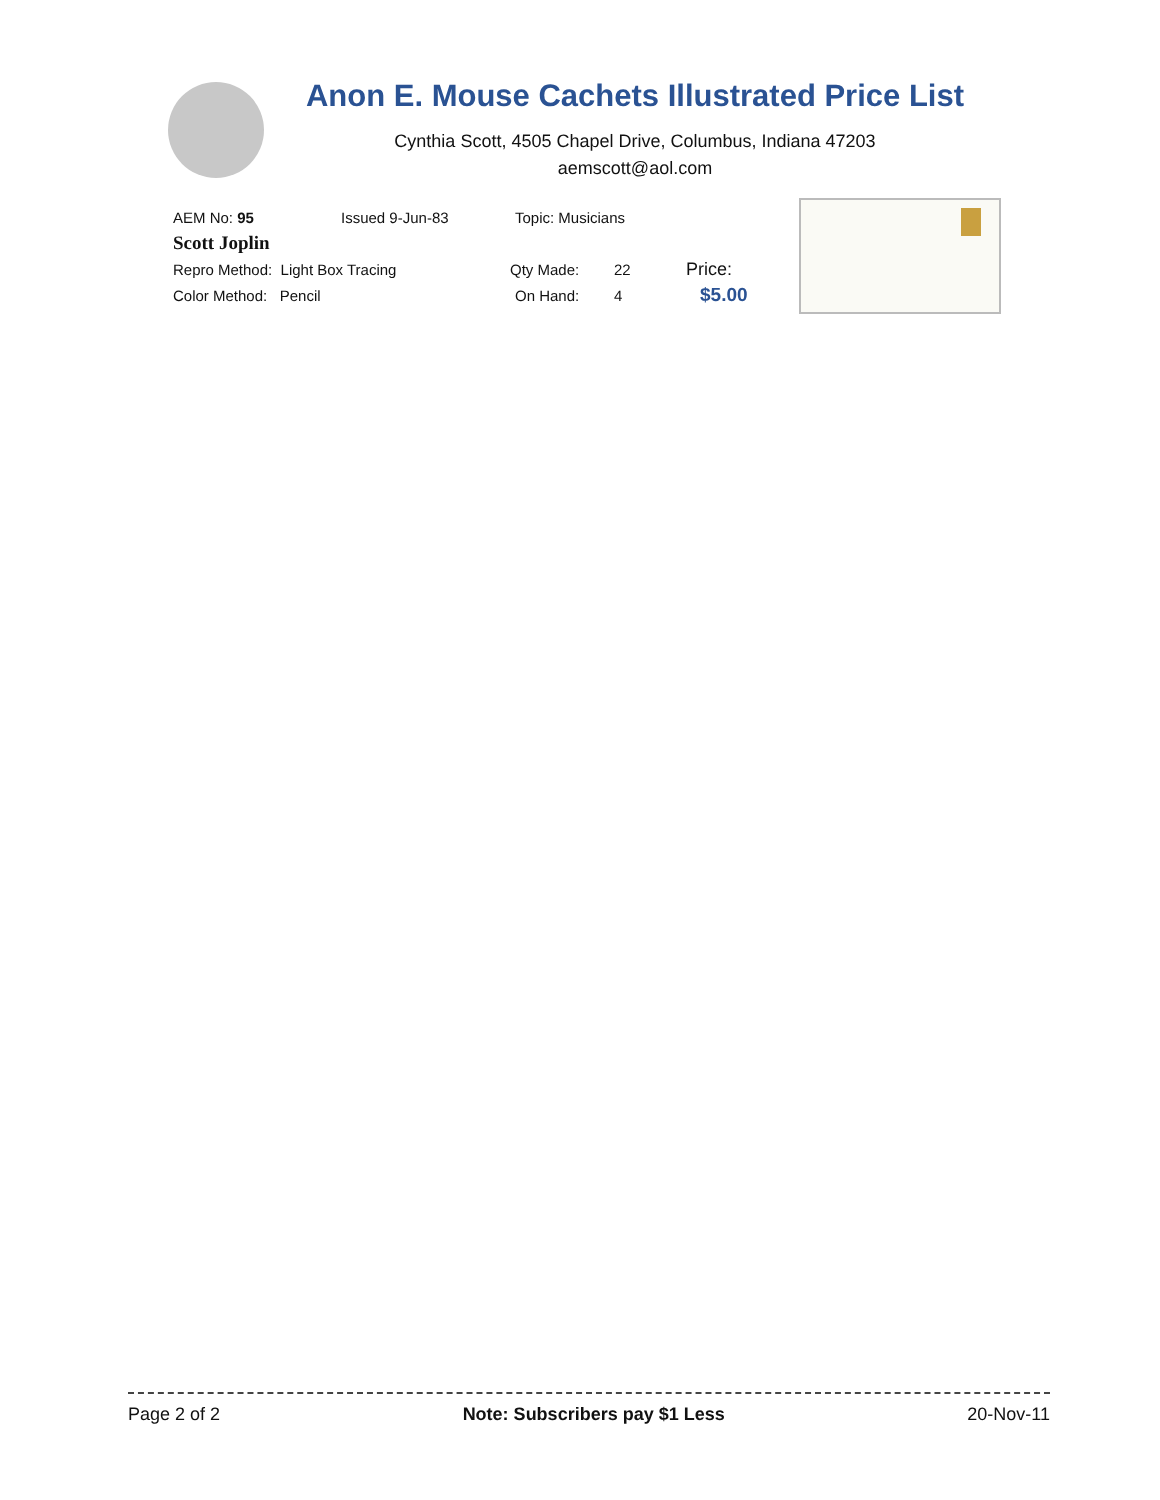Anon E. Mouse Cachets Illustrated Price List
Cynthia Scott, 4505 Chapel Drive, Columbus, Indiana 47203
aemscott@aol.com
AEM No: 95 Issued 9-Jun-83 Topic: Musicians
Scott Joplin
Repro Method: Light Box Tracing Qty Made: 22 Price:
Color Method: Pencil On Hand: 4 $5.00
Page 2 of 2 Note: Subscribers pay $1 Less 20-Nov-11